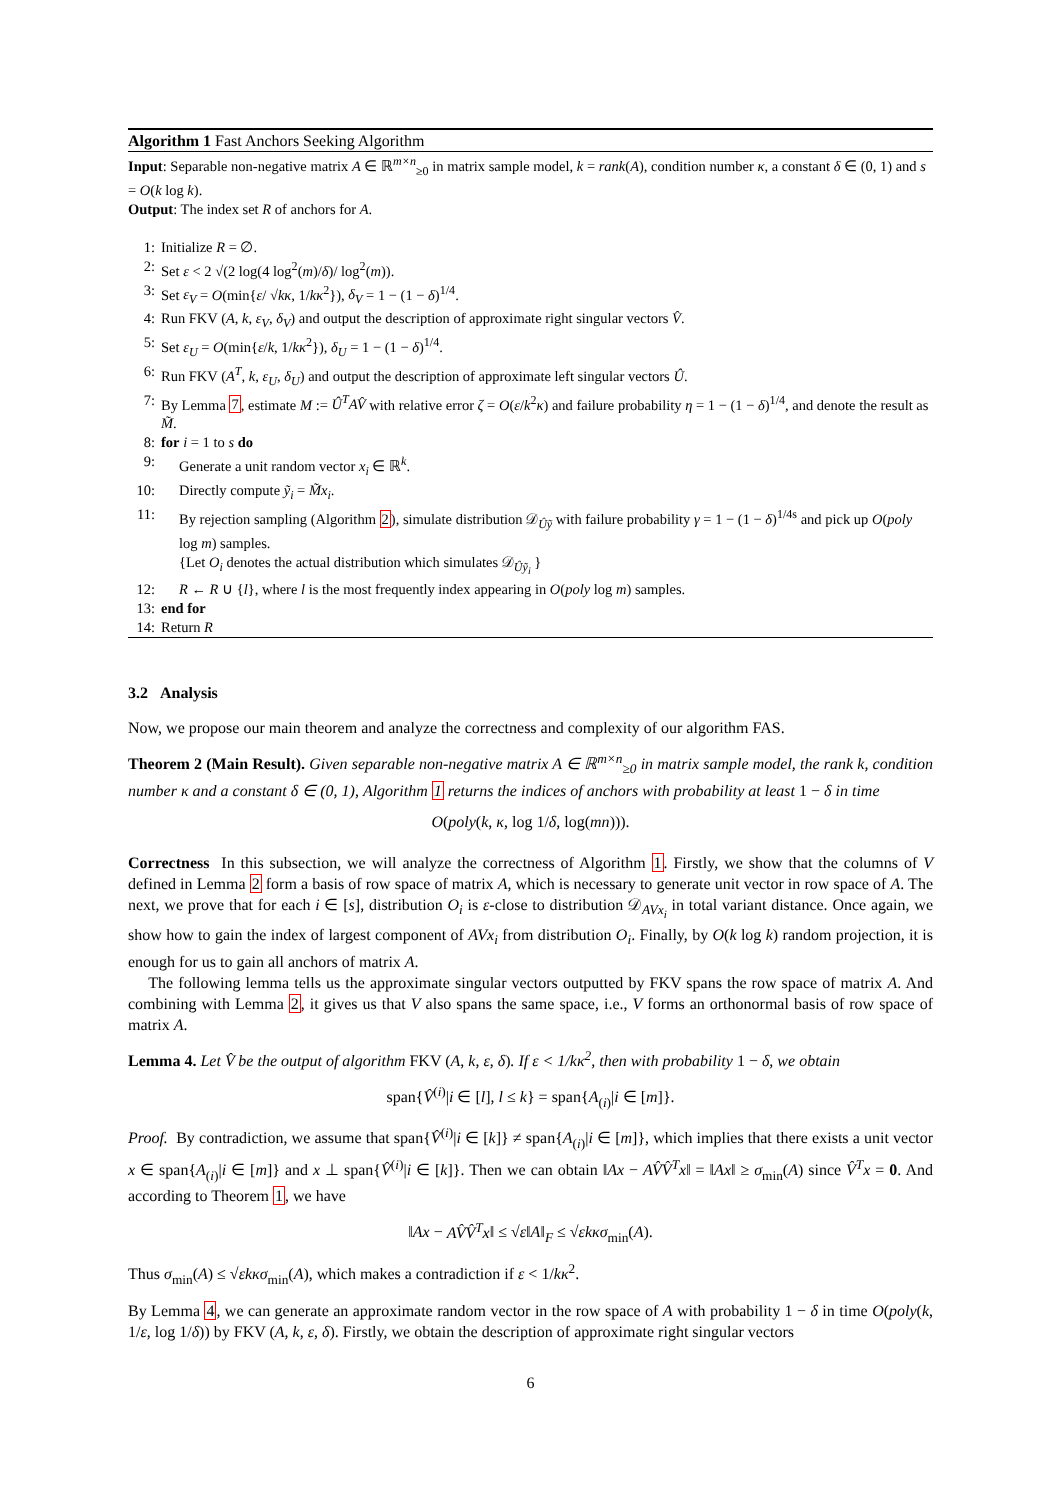Algorithm 1 Fast Anchors Seeking Algorithm
Input: Separable non-negative matrix A ∈ ℝ<sup>m×n</sup><sub>≥0</sub> in matrix sample model, k = rank(A), condition number κ, a constant δ ∈ (0, 1) and s = O(k log k).
Output: The index set R of anchors for A.
1: Initialize R = ∅.
2: Set ε < 2 √(2 log(4 log<sup>2</sup>(m)/δ)/ log<sup>2</sup>(m)).
3: Set ε<sub>V</sub> = O(min{ε/ √kκ, 1/kκ<sup>2</sup>}), δ<sub>V</sub> = 1 − (1 − δ)<sup>1/4</sup>.
4: Run FKV (A, k, ε<sub>V</sub>, δ<sub>V</sub>) and output the description of approximate right singular vectors V̂.
5: Set ε<sub>U</sub> = O(min{ε/k, 1/kκ<sup>2</sup>}), δ<sub>U</sub> = 1 − (1 − δ)<sup>1/4</sup>.
6: Run FKV (A<sup>T</sup>, k, ε<sub>U</sub>, δ<sub>U</sub>) and output the description of approximate left singular vectors Û.
7: By Lemma 7, estimate M := Û<sup>T</sup>AV̂ with relative error ζ = O(ε/k<sup>2</sup>κ) and failure probability η = 1 − (1 − δ)<sup>1/4</sup>, and denote the result as M̃.
8: for i = 1 to s do
9: Generate a unit random vector x<sub>i</sub> ∈ ℝ<sup>k</sup>.
10: Directly compute ỹ<sub>i</sub> = M̃x<sub>i</sub>.
11: By rejection sampling (Algorithm 2), simulate distribution 𝒟<sub>Ûỹ</sub> with failure probability γ = 1 − (1 − δ)<sup>1/4s</sup> and pick up O(poly log m) samples.
{Let O<sub>i</sub> denotes the actual distribution which simulates 𝒟<sub>Ûỹ<sub>i</sub></sub> }
12: R ← R ∪ {l}, where l is the most frequently index appearing in O(poly log m) samples.
13: end for
14: Return R
3.2 Analysis
Now, we propose our main theorem and analyze the correctness and complexity of our algorithm FAS.
Theorem 2 (Main Result). Given separable non-negative matrix A ∈ ℝ<sup>m×n</sup><sub>≥0</sub> in matrix sample model, the rank k, condition number κ and a constant δ ∈ (0, 1), Algorithm 1 returns the indices of anchors with probability at least 1 − δ in time
O(poly(k, κ, log 1/δ, log(mn))).
Correctness In this subsection, we will analyze the correctness of Algorithm 1. Firstly, we show that the columns of V defined in Lemma 2 form a basis of row space of matrix A, which is necessary to generate unit vector in row space of A. The next, we prove that for each i ∈ [s], distribution O<sub>i</sub> is ε-close to distribution 𝒟<sub>AVx<sub>i</sub></sub> in total variant distance. Once again, we show how to gain the index of largest component of AVx<sub>i</sub> from distribution O<sub>i</sub>. Finally, by O(k log k) random projection, it is enough for us to gain all anchors of matrix A.
The following lemma tells us the approximate singular vectors outputted by FKV spans the row space of matrix A. And combining with Lemma 2, it gives us that V also spans the same space, i.e., V forms an orthonormal basis of row space of matrix A.
Lemma 4. Let V̂ be the output of algorithm FKV (A, k, ε, δ). If ε < 1/kκ<sup>2</sup>, then with probability 1 − δ, we obtain
span{V̂<sup>(i)</sup>|i ∈ [l], l ≤ k} = span{A<sub>(i)</sub>|i ∈ [m]}.
Proof. By contradiction, we assume that span{V̂<sup>(i)</sup>|i ∈ [k]} ≠ span{A<sub>(i)</sub>|i ∈ [m]}, which implies that there exists a unit vector x ∈ span{A<sub>(i)</sub>|i ∈ [m]} and x ⊥ span{V̂<sup>(i)</sup>|i ∈ [k]}. Then we can obtain ‖Ax − AV̂V̂<sup>T</sup>x‖ = ‖Ax‖ ≥ σ<sub>min</sub>(A) since V̂<sup>T</sup>x = 0. And according to Theorem 1, we have
‖Ax − AV̂V̂<sup>T</sup>x‖ ≤ √ε‖A‖<sub>F</sub> ≤ √εk κσ<sub>min</sub>(A).
Thus σ<sub>min</sub>(A) ≤ √εk κσ<sub>min</sub>(A), which makes a contradiction if ε < 1/kκ<sup>2</sup>.
By Lemma 4, we can generate an approximate random vector in the row space of A with probability 1 − δ in time O(poly(k, 1/ε, log 1/δ)) by FKV (A, k, ε, δ). Firstly, we obtain the description of approximate right singular vectors
6